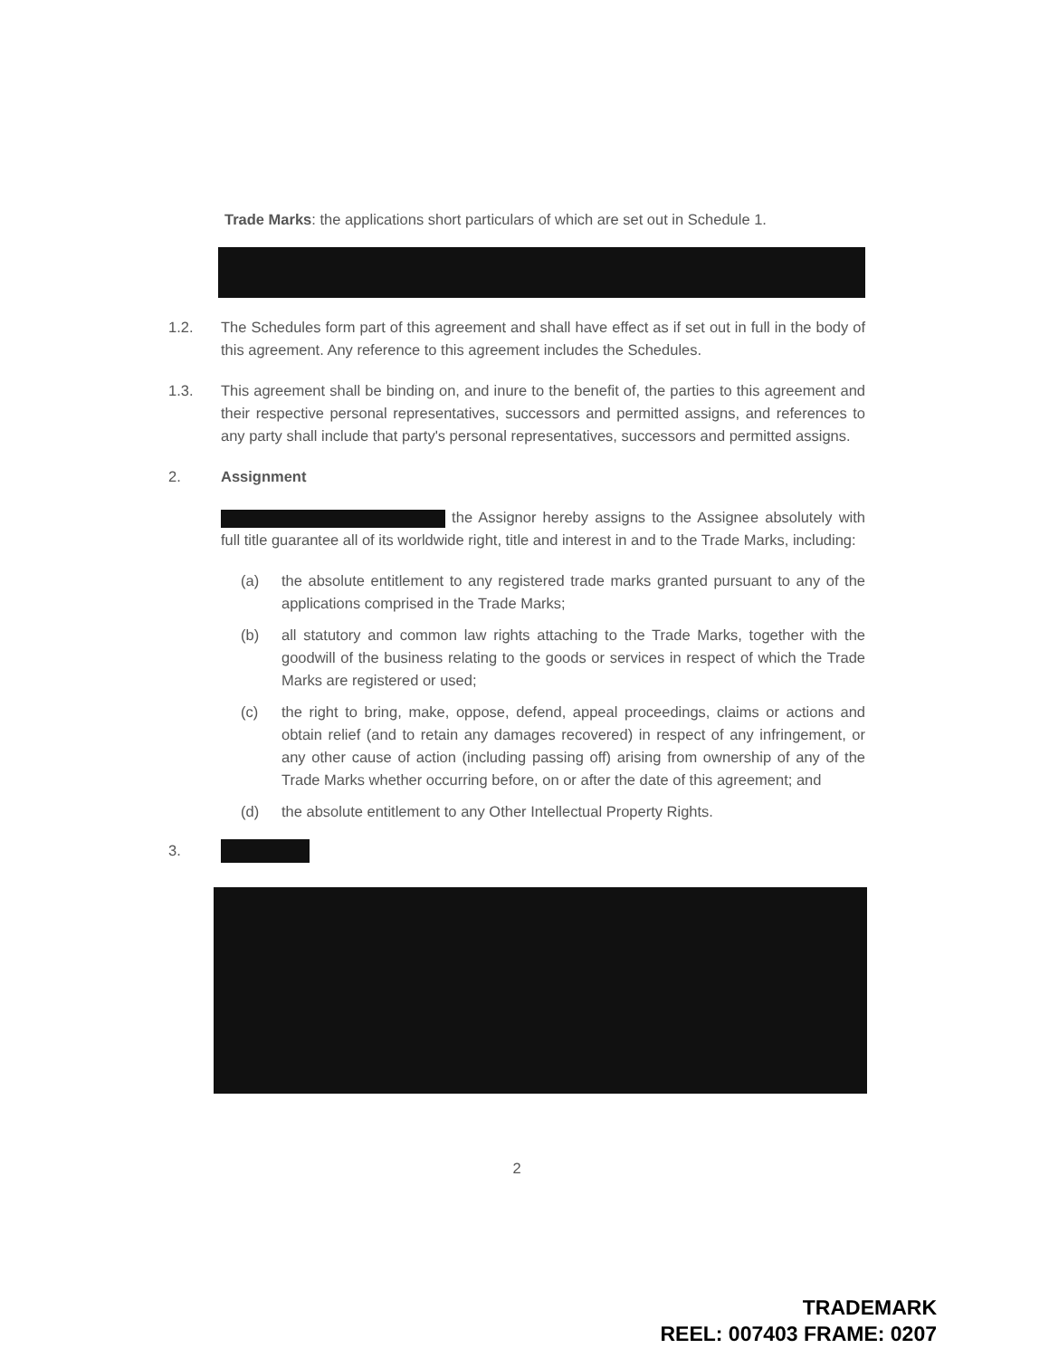Trade Marks: the applications short particulars of which are set out in Schedule 1.
1.2. The Schedules form part of this agreement and shall have effect as if set out in full in the body of this agreement. Any reference to this agreement includes the Schedules.
1.3. This agreement shall be binding on, and inure to the benefit of, the parties to this agreement and their respective personal representatives, successors and permitted assigns, and references to any party shall include that party's personal representatives, successors and permitted assigns.
2. Assignment
the Assignor hereby assigns to the Assignee absolutely with full title guarantee all of its worldwide right, title and interest in and to the Trade Marks, including:
(a) the absolute entitlement to any registered trade marks granted pursuant to any of the applications comprised in the Trade Marks;
(b) all statutory and common law rights attaching to the Trade Marks, together with the goodwill of the business relating to the goods or services in respect of which the Trade Marks are registered or used;
(c) the right to bring, make, oppose, defend, appeal proceedings, claims or actions and obtain relief (and to retain any damages recovered) in respect of any infringement, or any other cause of action (including passing off) arising from ownership of any of the Trade Marks whether occurring before, on or after the date of this agreement; and
(d) the absolute entitlement to any Other Intellectual Property Rights.
3.
2
TRADEMARK
REEL: 007403 FRAME: 0207